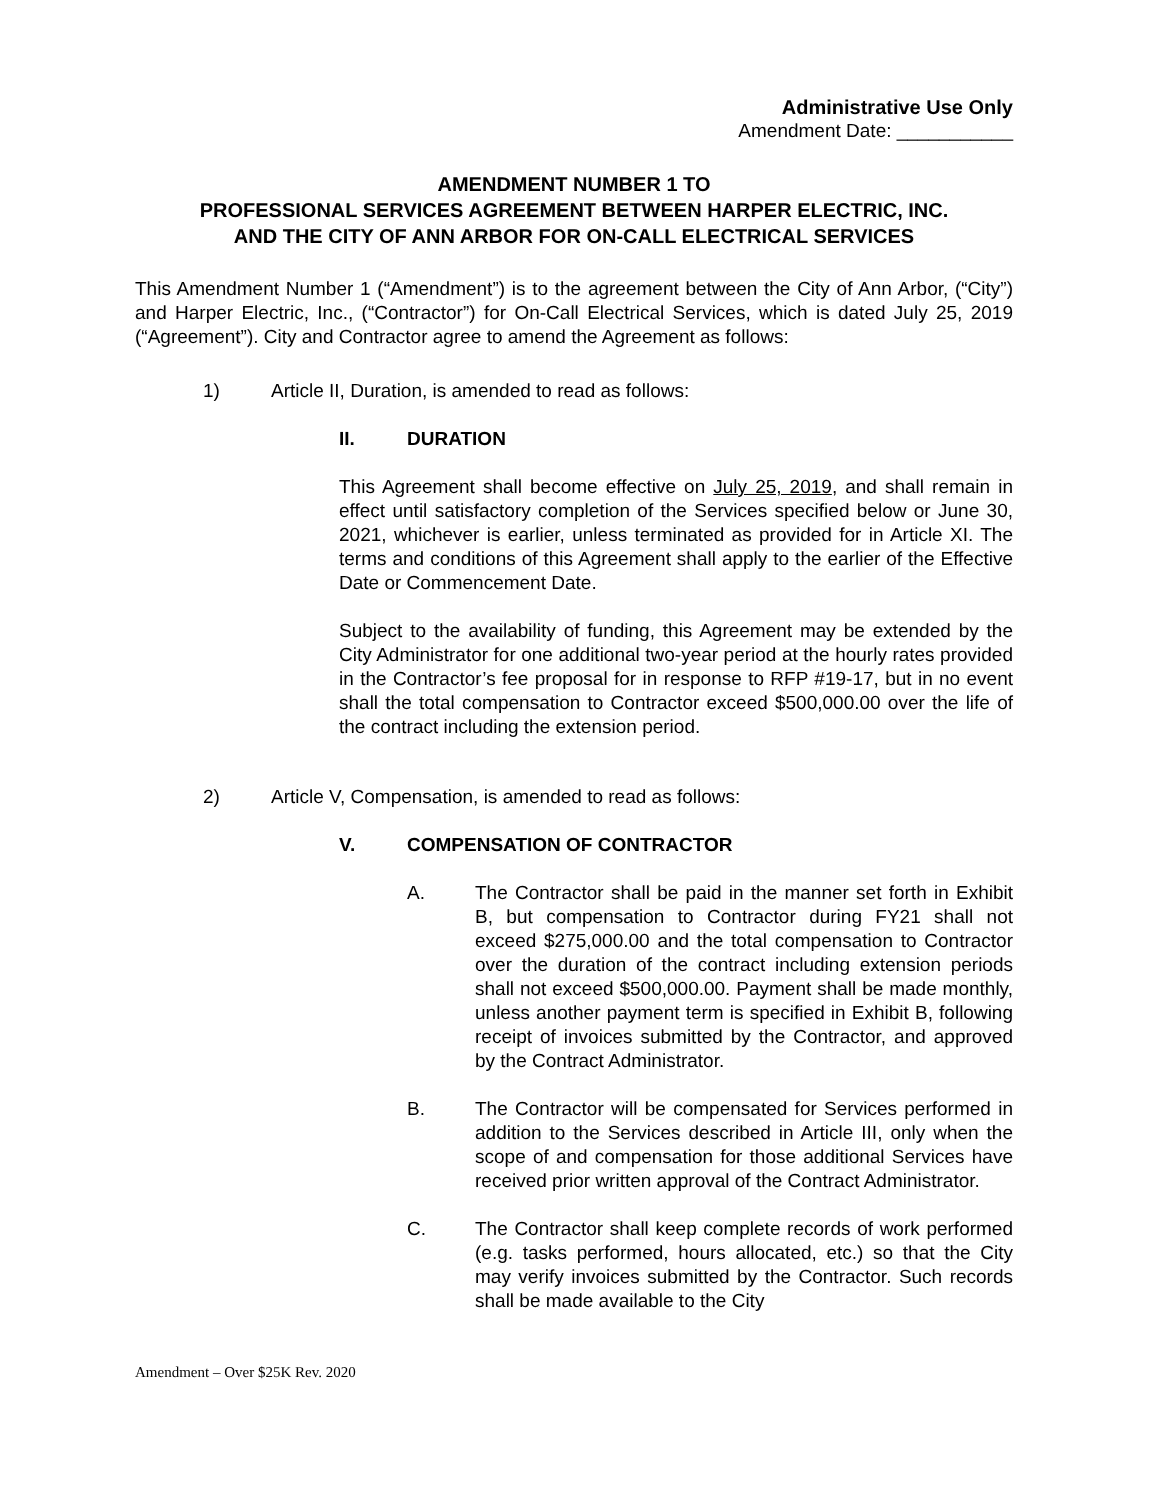Administrative Use Only
Amendment Date: ___________
AMENDMENT NUMBER 1 TO
PROFESSIONAL SERVICES AGREEMENT BETWEEN HARPER ELECTRIC, INC.
AND THE CITY OF ANN ARBOR FOR ON-CALL ELECTRICAL SERVICES
This Amendment Number 1 (“Amendment”) is to the agreement between the City of Ann Arbor, (“City”) and Harper Electric, Inc., (“Contractor”) for On-Call Electrical Services, which is dated July 25, 2019 (“Agreement”). City and Contractor agree to amend the Agreement as follows:
1) Article II, Duration, is amended to read as follows:
II. DURATION
This Agreement shall become effective on July 25, 2019, and shall remain in effect until satisfactory completion of the Services specified below or June 30, 2021, whichever is earlier, unless terminated as provided for in Article XI. The terms and conditions of this Agreement shall apply to the earlier of the Effective Date or Commencement Date.
Subject to the availability of funding, this Agreement may be extended by the City Administrator for one additional two-year period at the hourly rates provided in the Contractor’s fee proposal for in response to RFP #19-17, but in no event shall the total compensation to Contractor exceed $500,000.00 over the life of the contract including the extension period.
2) Article V, Compensation, is amended to read as follows:
V. COMPENSATION OF CONTRACTOR
A. The Contractor shall be paid in the manner set forth in Exhibit B, but compensation to Contractor during FY21 shall not exceed $275,000.00 and the total compensation to Contractor over the duration of the contract including extension periods shall not exceed $500,000.00. Payment shall be made monthly, unless another payment term is specified in Exhibit B, following receipt of invoices submitted by the Contractor, and approved by the Contract Administrator.
B. The Contractor will be compensated for Services performed in addition to the Services described in Article III, only when the scope of and compensation for those additional Services have received prior written approval of the Contract Administrator.
C. The Contractor shall keep complete records of work performed (e.g. tasks performed, hours allocated, etc.) so that the City may verify invoices submitted by the Contractor. Such records shall be made available to the City
Amendment – Over $25K Rev. 2020